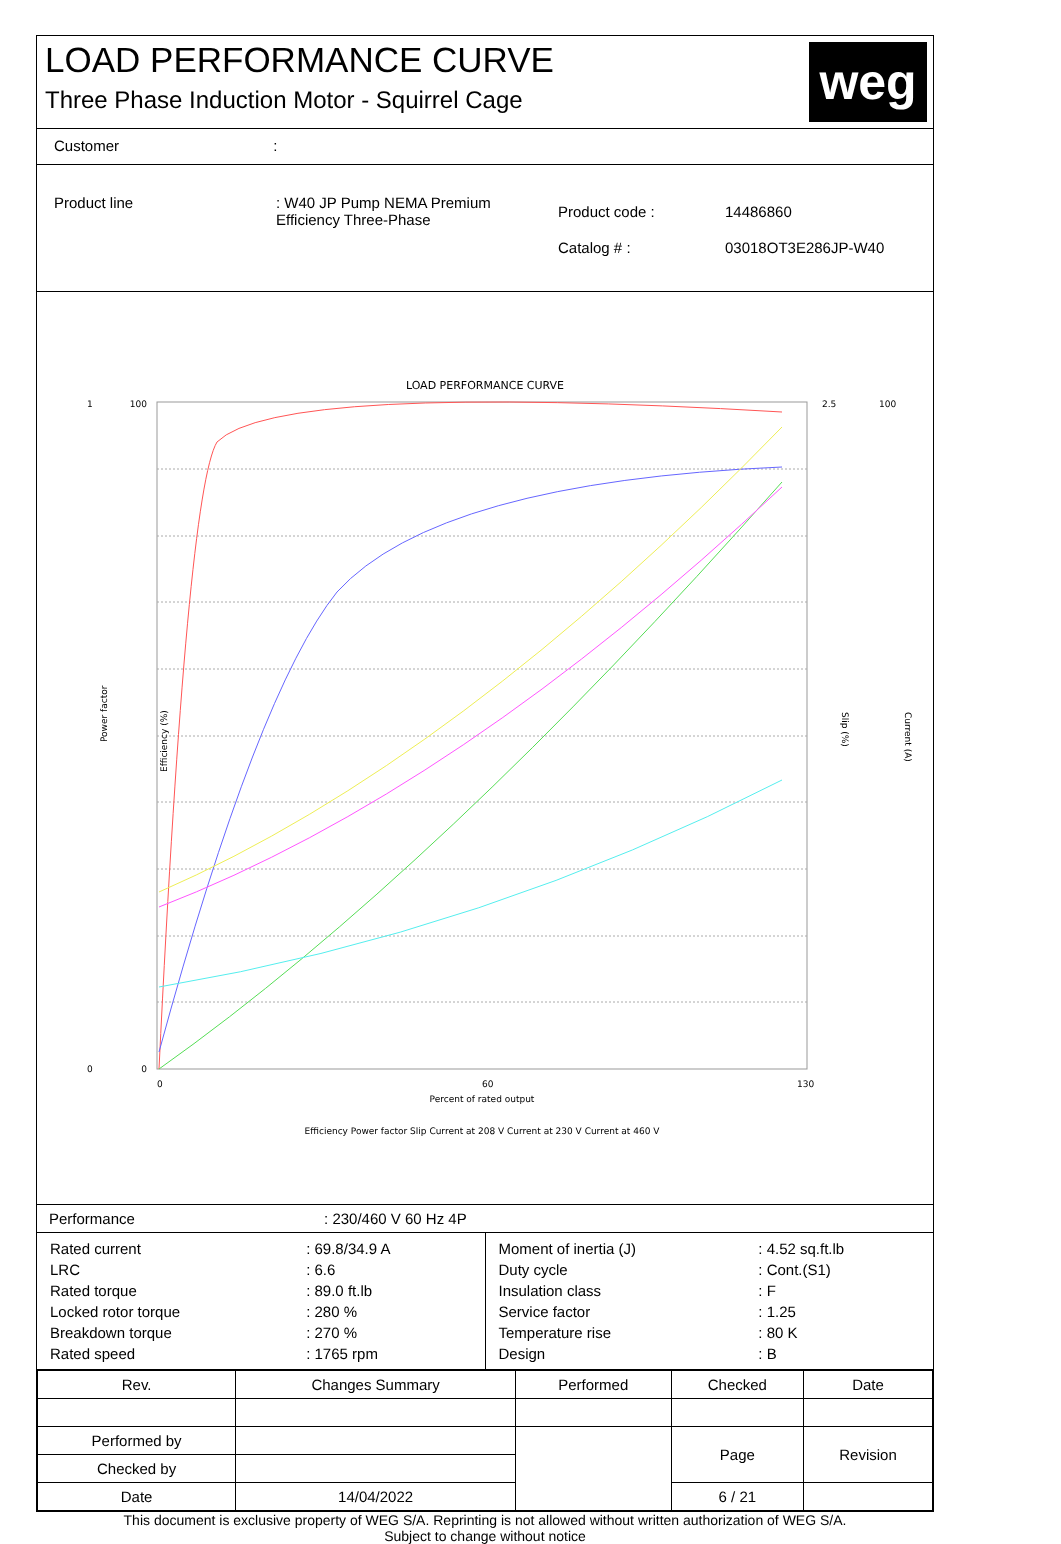LOAD PERFORMANCE CURVE
Three Phase Induction Motor - Squirrel Cage
weg
Customer :
| Product line | : W40 JP Pump NEMA Premium Efficiency Three-Phase | Product code : | 14486860 |
| | | Catalog # : | 03018OT3E286JP-W40 |
LOAD PERFORMANCE CURVE
100
0
1
0
2.5
100
0
60
130
Percent of rated output
Power factor
Efficiency (%)
Slip (%)
Current (A)
Efficiency Power factor Slip Current at 208 V Current at 230 V Current at 460 V
Performance : 230/460 V 60 Hz 4P
| / Rated current / : 69.8/34.9 A / / LRC / : 6.6 / / Rated torque / : 89.0 ft.lb / / Locked rotor torque / : 280 % / / Breakdown torque / : 270 % / / Rated speed / : 1765 rpm / | / Moment of inertia (J) / : 4.52 sq.ft.lb / / Duty cycle / : Cont.(S1) / / Insulation class / : F / / Service factor / : 1.25 / / Temperature rise / : 80 K / / Design / : B / |
| Rev. | Changes Summary | | Performed | Checked | Date |
| Performed by | | | | Page | Revision |
| Checked by | | | | | |
| Date | 14/04/2022 | | | 6 / 21 | |
This document is exclusive property of WEG S/A. Reprinting is not allowed without written authorization of WEG S/A.
Subject to change without notice